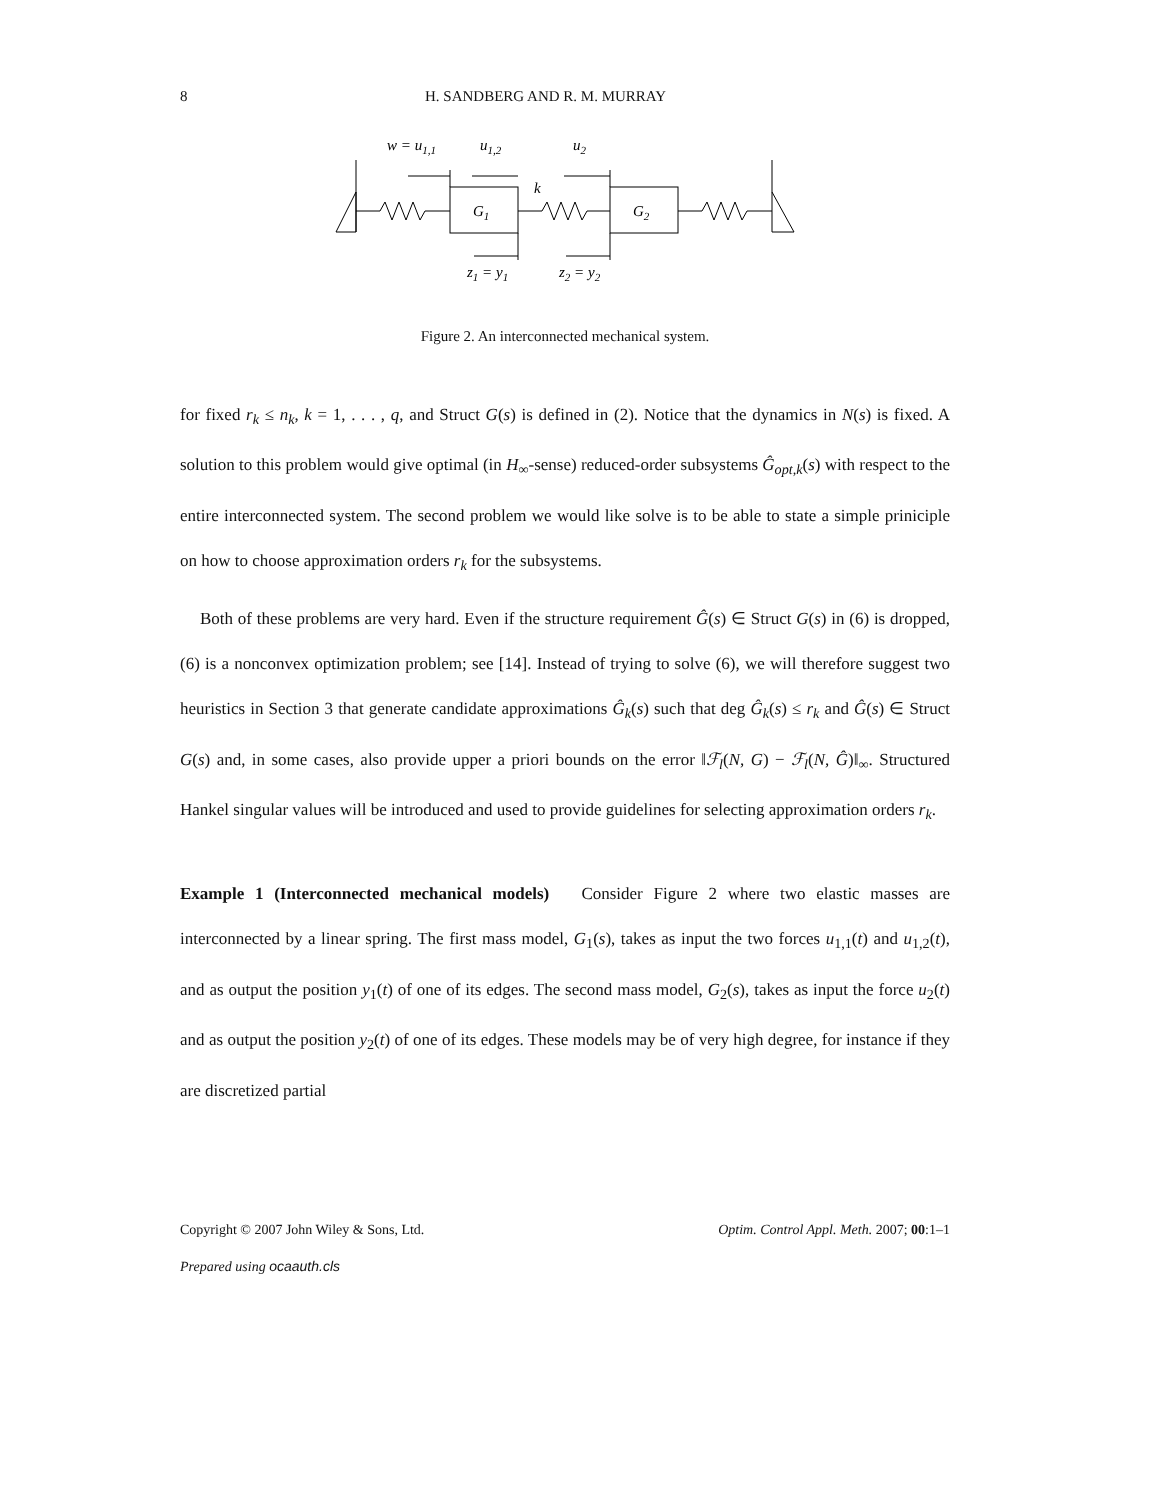8 H. SANDBERG AND R. M. MURRAY
w = u1,1
u1,2
u2
G1
G2
k
z1 = y1
z2 = y2
Figure 2. An interconnected mechanical system.
for fixed r<sub>k</sub> ≤ n<sub>k</sub>, k = 1, . . . , q, and Struct G(s) is defined in (2). Notice that the dynamics in N(s) is fixed. A solution to this problem would give optimal (in H<sub>∞</sub>-sense) reduced-order subsystems Ĝ<sub>opt,k</sub>(s) with respect to the entire interconnected system. The second problem we would like solve is to be able to state a simple priniciple on how to choose approximation orders r<sub>k</sub> for the subsystems.
Both of these problems are very hard. Even if the structure requirement Ĝ(s) ∈ Struct G(s) in (6) is dropped, (6) is a nonconvex optimization problem; see [14]. Instead of trying to solve (6), we will therefore suggest two heuristics in Section 3 that generate candidate approximations Ĝ<sub>k</sub>(s) such that deg Ĝ<sub>k</sub>(s) ≤ r<sub>k</sub> and Ĝ(s) ∈ Struct G(s) and, in some cases, also provide upper a priori bounds on the error ‖ℱ<sub>l</sub>(N, G) − ℱ<sub>l</sub>(N, Ĝ)‖<sub>∞</sub>. Structured Hankel singular values will be introduced and used to provide guidelines for selecting approximation orders r<sub>k</sub>.
Example 1 (Interconnected mechanical models) Consider Figure 2 where two elastic masses are interconnected by a linear spring. The first mass model, G<sub>1</sub>(s), takes as input the two forces u<sub>1,1</sub>(t) and u<sub>1,2</sub>(t), and as output the position y<sub>1</sub>(t) of one of its edges. The second mass model, G<sub>2</sub>(s), takes as input the force u<sub>2</sub>(t) and as output the position y<sub>2</sub>(t) of one of its edges. These models may be of very high degree, for instance if they are discretized partial
Copyright © 2007 John Wiley & Sons, Ltd. Optim. Control Appl. Meth. 2007; 00:1–1
Prepared using ocaauth.cls